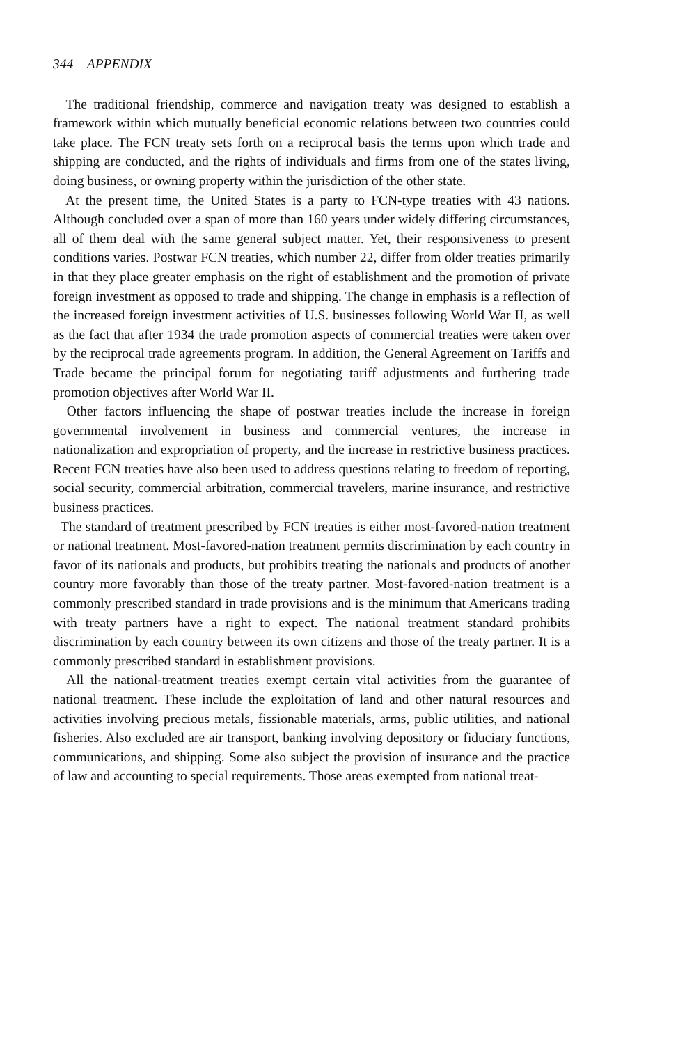344 APPENDIX
The traditional friendship, commerce and navigation treaty was designed to establish a framework within which mutually beneficial economic relations between two countries could take place. The FCN treaty sets forth on a reciprocal basis the terms upon which trade and shipping are conducted, and the rights of individuals and firms from one of the states living, doing business, or owning property within the jurisdiction of the other state.
At the present time, the United States is a party to FCN-type treaties with 43 nations. Although concluded over a span of more than 160 years under widely differing circumstances, all of them deal with the same general subject matter. Yet, their responsiveness to present conditions varies. Postwar FCN treaties, which number 22, differ from older treaties primarily in that they place greater emphasis on the right of establishment and the promotion of private foreign investment as opposed to trade and shipping. The change in emphasis is a reflection of the increased foreign investment activities of U.S. businesses following World War II, as well as the fact that after 1934 the trade promotion aspects of commercial treaties were taken over by the reciprocal trade agreements program. In addition, the General Agreement on Tariffs and Trade became the principal forum for negotiating tariff adjustments and furthering trade promotion objectives after World War II.
Other factors influencing the shape of postwar treaties include the increase in foreign governmental involvement in business and commercial ventures, the increase in nationalization and expropriation of property, and the increase in restrictive business practices. Recent FCN treaties have also been used to address questions relating to freedom of reporting, social security, commercial arbitration, commercial travelers, marine insurance, and restrictive business practices.
The standard of treatment prescribed by FCN treaties is either most-favored-nation treatment or national treatment. Most-favored-nation treatment permits discrimination by each country in favor of its nationals and products, but prohibits treating the nationals and products of another country more favorably than those of the treaty partner. Most-favored-nation treatment is a commonly prescribed standard in trade provisions and is the minimum that Americans trading with treaty partners have a right to expect. The national treatment standard prohibits discrimination by each country between its own citizens and those of the treaty partner. It is a commonly prescribed standard in establishment provisions.
All the national-treatment treaties exempt certain vital activities from the guarantee of national treatment. These include the exploitation of land and other natural resources and activities involving precious metals, fissionable materials, arms, public utilities, and national fisheries. Also excluded are air transport, banking involving depository or fiduciary functions, communications, and shipping. Some also subject the provision of insurance and the practice of law and accounting to special requirements. Those areas exempted from national treat-